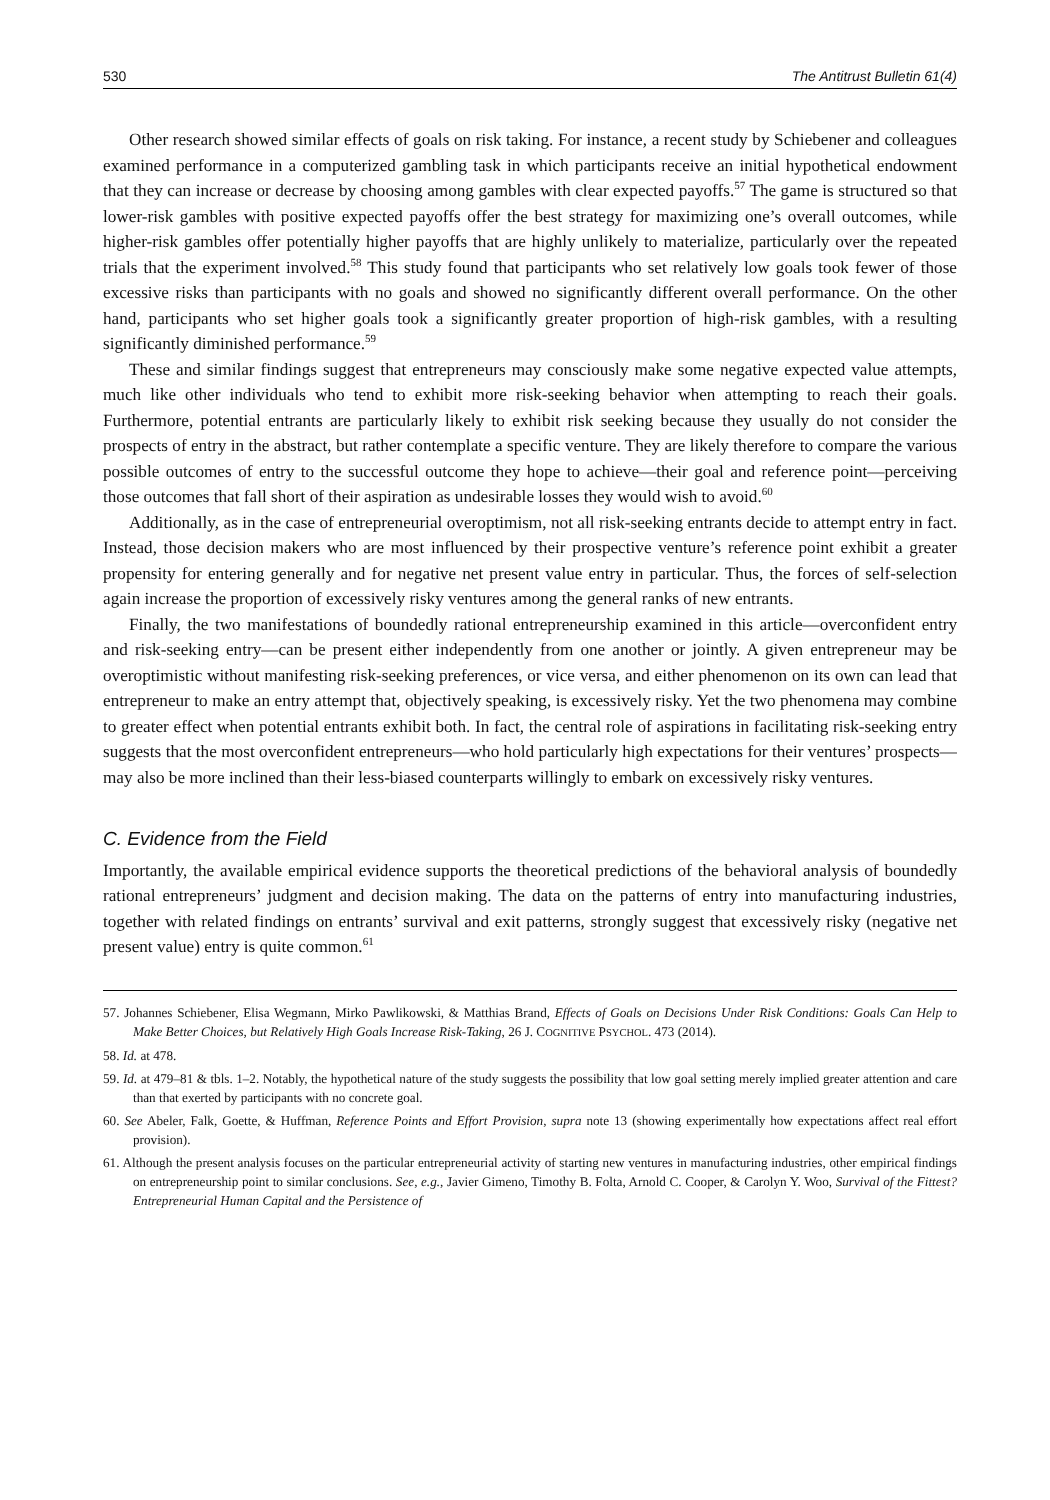530 The Antitrust Bulletin 61(4)
Other research showed similar effects of goals on risk taking. For instance, a recent study by Schiebener and colleagues examined performance in a computerized gambling task in which participants receive an initial hypothetical endowment that they can increase or decrease by choosing among gambles with clear expected payoffs.<sup>57</sup> The game is structured so that lower-risk gambles with positive expected payoffs offer the best strategy for maximizing one’s overall outcomes, while higher-risk gambles offer potentially higher payoffs that are highly unlikely to materialize, particularly over the repeated trials that the experiment involved.<sup>58</sup> This study found that participants who set relatively low goals took fewer of those excessive risks than participants with no goals and showed no significantly different overall performance. On the other hand, participants who set higher goals took a significantly greater proportion of high-risk gambles, with a resulting significantly diminished performance.<sup>59</sup>
These and similar findings suggest that entrepreneurs may consciously make some negative expected value attempts, much like other individuals who tend to exhibit more risk-seeking behavior when attempting to reach their goals. Furthermore, potential entrants are particularly likely to exhibit risk seeking because they usually do not consider the prospects of entry in the abstract, but rather contemplate a specific venture. They are likely therefore to compare the various possible outcomes of entry to the successful outcome they hope to achieve—their goal and reference point—perceiving those outcomes that fall short of their aspiration as undesirable losses they would wish to avoid.<sup>60</sup>
Additionally, as in the case of entrepreneurial overoptimism, not all risk-seeking entrants decide to attempt entry in fact. Instead, those decision makers who are most influenced by their prospective venture’s reference point exhibit a greater propensity for entering generally and for negative net present value entry in particular. Thus, the forces of self-selection again increase the proportion of excessively risky ventures among the general ranks of new entrants.
Finally, the two manifestations of boundedly rational entrepreneurship examined in this article—overconfident entry and risk-seeking entry—can be present either independently from one another or jointly. A given entrepreneur may be overoptimistic without manifesting risk-seeking preferences, or vice versa, and either phenomenon on its own can lead that entrepreneur to make an entry attempt that, objectively speaking, is excessively risky. Yet the two phenomena may combine to greater effect when potential entrants exhibit both. In fact, the central role of aspirations in facilitating risk-seeking entry suggests that the most overconfident entrepreneurs—who hold particularly high expectations for their ventures’ prospects—may also be more inclined than their less-biased counterparts willingly to embark on excessively risky ventures.
C. Evidence from the Field
Importantly, the available empirical evidence supports the theoretical predictions of the behavioral analysis of boundedly rational entrepreneurs’ judgment and decision making. The data on the patterns of entry into manufacturing industries, together with related findings on entrants’ survival and exit patterns, strongly suggest that excessively risky (negative net present value) entry is quite common.<sup>61</sup>
57. Johannes Schiebener, Elisa Wegmann, Mirko Pawlikowski, & Matthias Brand, Effects of Goals on Decisions Under Risk Conditions: Goals Can Help to Make Better Choices, but Relatively High Goals Increase Risk-Taking, 26 J. COGNITIVE PSYCHOL. 473 (2014).
58. Id. at 478.
59. Id. at 479–81 & tbls. 1–2. Notably, the hypothetical nature of the study suggests the possibility that low goal setting merely implied greater attention and care than that exerted by participants with no concrete goal.
60. See Abeler, Falk, Goette, & Huffman, Reference Points and Effort Provision, supra note 13 (showing experimentally how expectations affect real effort provision).
61. Although the present analysis focuses on the particular entrepreneurial activity of starting new ventures in manufacturing industries, other empirical findings on entrepreneurship point to similar conclusions. See, e.g., Javier Gimeno, Timothy B. Folta, Arnold C. Cooper, & Carolyn Y. Woo, Survival of the Fittest? Entrepreneurial Human Capital and the Persistence of